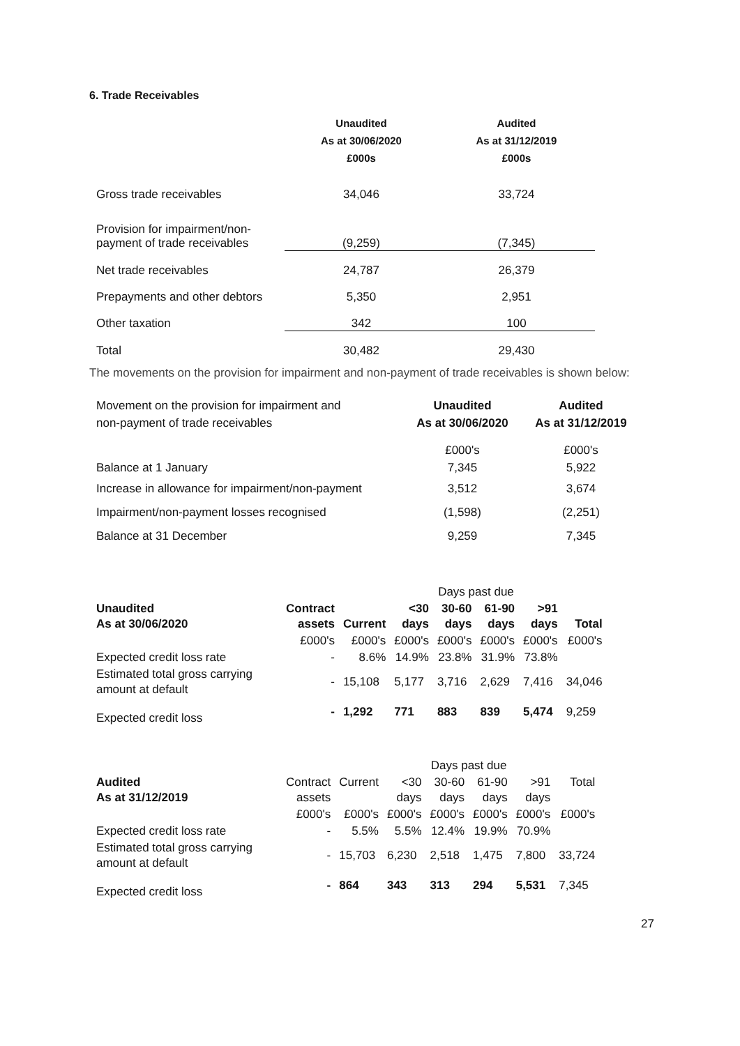6. Trade Receivables
| | Unaudited As at 30/06/2020 £000s | Audited As at 31/12/2019 £000s |
| --- | --- | --- |
| Gross trade receivables | 34,046 | 33,724 |
| Provision for impairment/non- payment of trade receivables | (9,259) | (7,345) |
| Net trade receivables | 24,787 | 26,379 |
| Prepayments and other debtors | 5,350 | 2,951 |
| Other taxation | 342 | 100 |
| Total | 30,482 | 29,430 |
The movements on the provision for impairment and non-payment of trade receivables is shown below:
| Movement on the provision for impairment and non-payment of trade receivables | Unaudited As at 30/06/2020 | Audited As at 31/12/2019 |
| Balance at 1 January | £000's 7,345 | £000's 5,922 |
| Increase in allowance for impairment/non-payment | 3,512 | 3,674 |
| Impairment/non-payment losses recognised | (1,598) | (2,251) |
| Balance at 31 December | 9,259 | 7,345 |
| | | | Days past due | | | | | |
| Unaudited As at 30/06/2020 | Contract assets | Current | <30 days | 30-60 days | 61-90 days | >91 days | Total | |
| | £000's | £000's | £000's | £000's | £000's | £000's | £000's | |
| Expected credit loss rate | - | 8.6% | 14.9% | 23.8% | 31.9% | 73.8% | | |
| Estimated total gross carrying amount at default | - | 15,108 | 5,177 | 3,716 | 2,629 | 7,416 | 34,046 | |
| Expected credit loss | - | 1,292 | 771 | 883 | 839 | 5,474 | 9,259 | |
| | | | Days past due | | | | | |
| Audited As at 31/12/2019 | Contract assets | Current | <30 days | 30-60 days | 61-90 days | >91 days | Total | |
| | £000's | £000's | £000's | £000's | £000's | £000's | £000's | |
| Expected credit loss rate | - | 5.5% | 5.5% | 12.4% | 19.9% | 70.9% | | |
| Estimated total gross carrying amount at default | - | 15,703 | 6,230 | 2,518 | 1,475 | 7,800 | 33,724 | |
| Expected credit loss | - | 864 | 343 | 313 | 294 | 5,531 | 7,345 | |
27